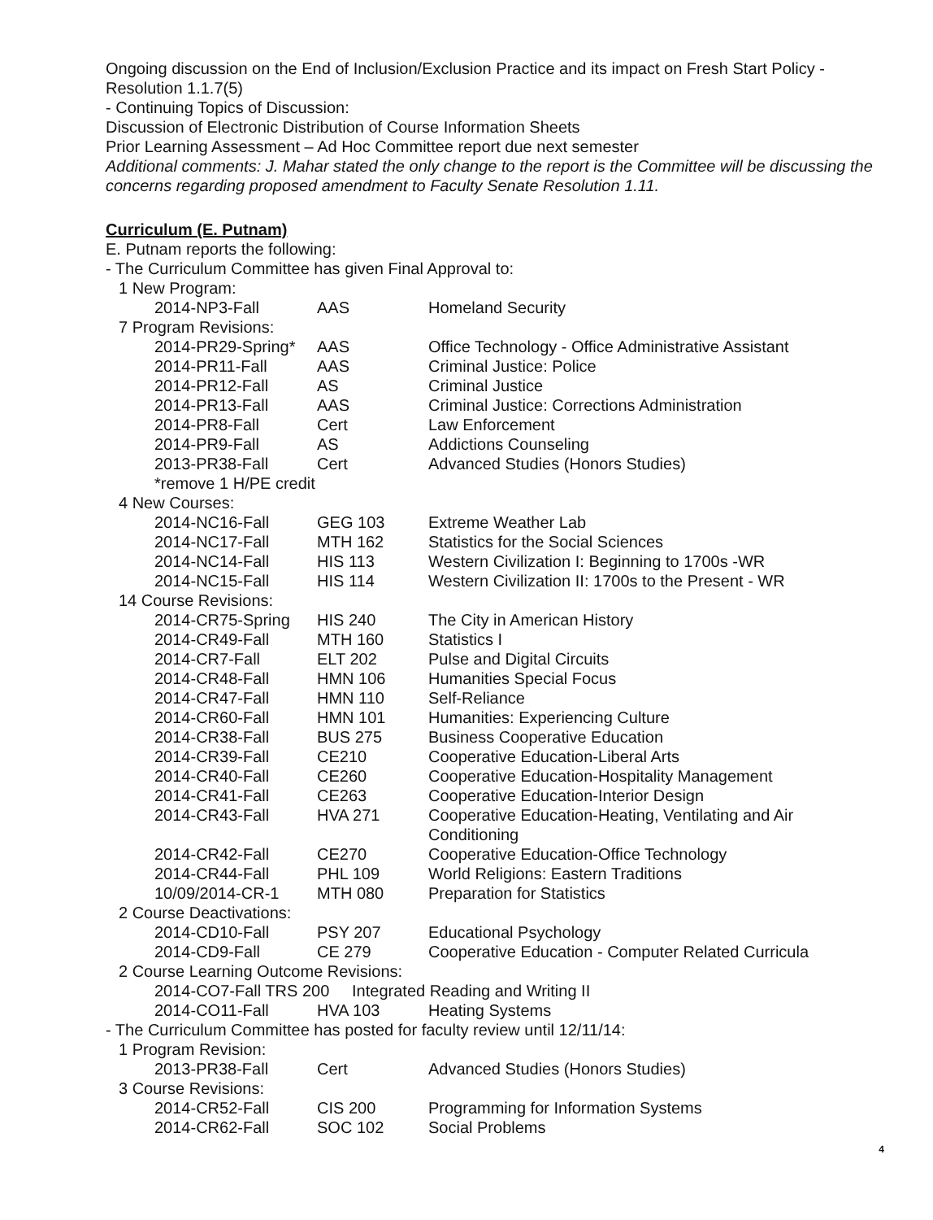Ongoing discussion on the End of Inclusion/Exclusion Practice and its impact on Fresh Start Policy - Resolution 1.1.7(5)
- Continuing Topics of Discussion:
Discussion of Electronic Distribution of Course Information Sheets
Prior Learning Assessment – Ad Hoc Committee report due next semester
Additional comments: J. Mahar stated the only change to the report is the Committee will be discussing the concerns regarding proposed amendment to Faculty Senate Resolution 1.11.
Curriculum (E. Putnam)
E. Putnam reports the following:
- The Curriculum Committee has given Final Approval to:
| 1 New Program: | | |
| 2014-NP3-Fall | AAS | Homeland Security |
| 7 Program Revisions: | | |
| 2014-PR29-Spring* | AAS | Office Technology - Office Administrative Assistant |
| 2014-PR11-Fall | AAS | Criminal Justice: Police |
| 2014-PR12-Fall | AS | Criminal Justice |
| 2014-PR13-Fall | AAS | Criminal Justice: Corrections Administration |
| 2014-PR8-Fall | Cert | Law Enforcement |
| 2014-PR9-Fall | AS | Addictions Counseling |
| 2013-PR38-Fall | Cert | Advanced Studies (Honors Studies) |
| *remove 1 H/PE credit | | |
| 4 New Courses: | | |
| 2014-NC16-Fall | GEG 103 | Extreme Weather Lab |
| 2014-NC17-Fall | MTH 162 | Statistics for the Social Sciences |
| 2014-NC14-Fall | HIS 113 | Western Civilization I: Beginning to 1700s -WR |
| 2014-NC15-Fall | HIS 114 | Western Civilization II: 1700s to the Present - WR |
| 14 Course Revisions: | | |
| 2014-CR75-Spring | HIS 240 | The City in American History |
| 2014-CR49-Fall | MTH 160 | Statistics I |
| 2014-CR7-Fall | ELT 202 | Pulse and Digital Circuits |
| 2014-CR48-Fall | HMN 106 | Humanities Special Focus |
| 2014-CR47-Fall | HMN 110 | Self-Reliance |
| 2014-CR60-Fall | HMN 101 | Humanities: Experiencing Culture |
| 2014-CR38-Fall | BUS 275 | Business Cooperative Education |
| 2014-CR39-Fall | CE210 | Cooperative Education-Liberal Arts |
| 2014-CR40-Fall | CE260 | Cooperative Education-Hospitality Management |
| 2014-CR41-Fall | CE263 | Cooperative Education-Interior Design |
| 2014-CR43-Fall | HVA 271 | Cooperative Education-Heating, Ventilating and Air Conditioning |
| 2014-CR42-Fall | CE270 | Cooperative Education-Office Technology |
| 2014-CR44-Fall | PHL 109 | World Religions: Eastern Traditions |
| 10/09/2014-CR-1 | MTH 080 | Preparation for Statistics |
| 2 Course Deactivations: | | |
| 2014-CD10-Fall | PSY 207 | Educational Psychology |
| 2014-CD9-Fall | CE 279 | Cooperative Education - Computer Related Curricula |
| 2 Course Learning Outcome Revisions: | | |
| 2014-CO7-Fall TRS 200 Integrated Reading and Writing II | | |
| 2014-CO11-Fall | HVA 103 | Heating Systems |
- The Curriculum Committee has posted for faculty review until 12/11/14:
| 1 Program Revision: | | |
| 2013-PR38-Fall | Cert | Advanced Studies (Honors Studies) |
| 3 Course Revisions: | | |
| 2014-CR52-Fall | CIS 200 | Programming for Information Systems |
| 2014-CR62-Fall | SOC 102 | Social Problems |
4